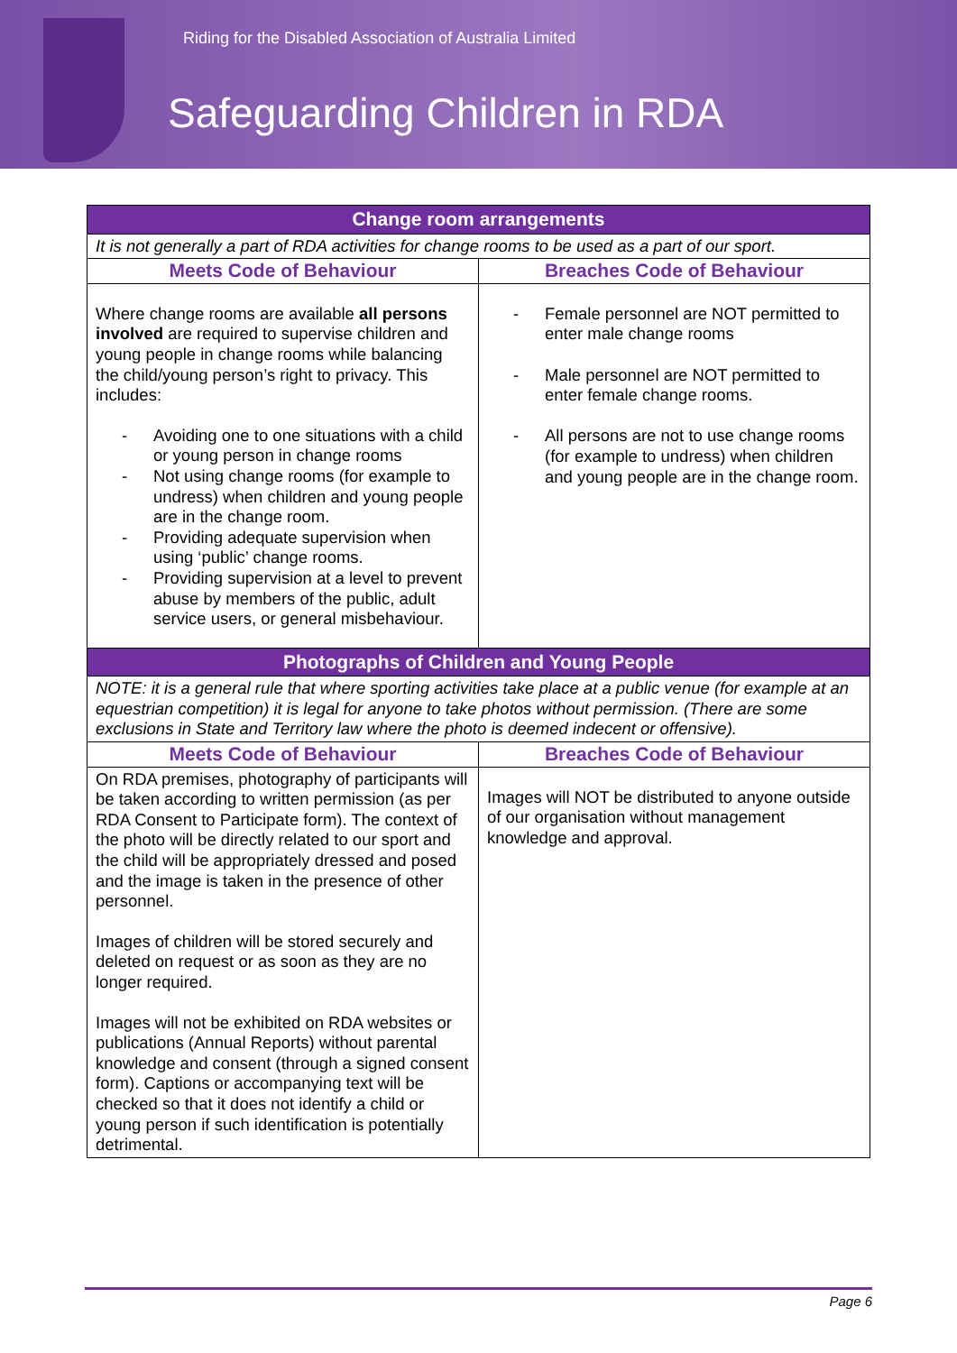Riding for the Disabled Association of Australia Limited
Safeguarding Children in RDA
| Change room arrangements | |
| --- | --- |
| It is not generally a part of RDA activities for change rooms to be used as a part of our sport. | |
| Meets Code of Behaviour | Breaches Code of Behaviour |
| Where change rooms are available all persons involved are required to supervise children and young people in change rooms while balancing the child/young person’s right to privacy. This includes: - Avoiding one to one situations with a child or young person in change rooms - Not using change rooms (for example to undress) when children and young people are in the change room. - Providing adequate supervision when using ‘public’ change rooms. - Providing supervision at a level to prevent abuse by members of the public, adult service users, or general misbehaviour. | - Female personnel are NOT permitted to enter male change rooms - Male personnel are NOT permitted to enter female change rooms. - All persons are not to use change rooms (for example to undress) when children and young people are in the change room. |
| Photographs of Children and Young People | |
| NOTE: it is a general rule that where sporting activities take place at a public venue (for example at an equestrian competition) it is legal for anyone to take photos without permission. (There are some exclusions in State and Territory law where the photo is deemed indecent or offensive). | |
| Meets Code of Behaviour | Breaches Code of Behaviour |
| On RDA premises, photography of participants will be taken according to written permission (as per RDA Consent to Participate form). The context of the photo will be directly related to our sport and the child will be appropriately dressed and posed and the image is taken in the presence of other personnel. Images of children will be stored securely and deleted on request or as soon as they are no longer required. Images will not be exhibited on RDA websites or publications (Annual Reports) without parental knowledge and consent (through a signed consent form). Captions or accompanying text will be checked so that it does not identify a child or young person if such identification is potentially detrimental. | Images will NOT be distributed to anyone outside of our organisation without management knowledge and approval. |
Page 6